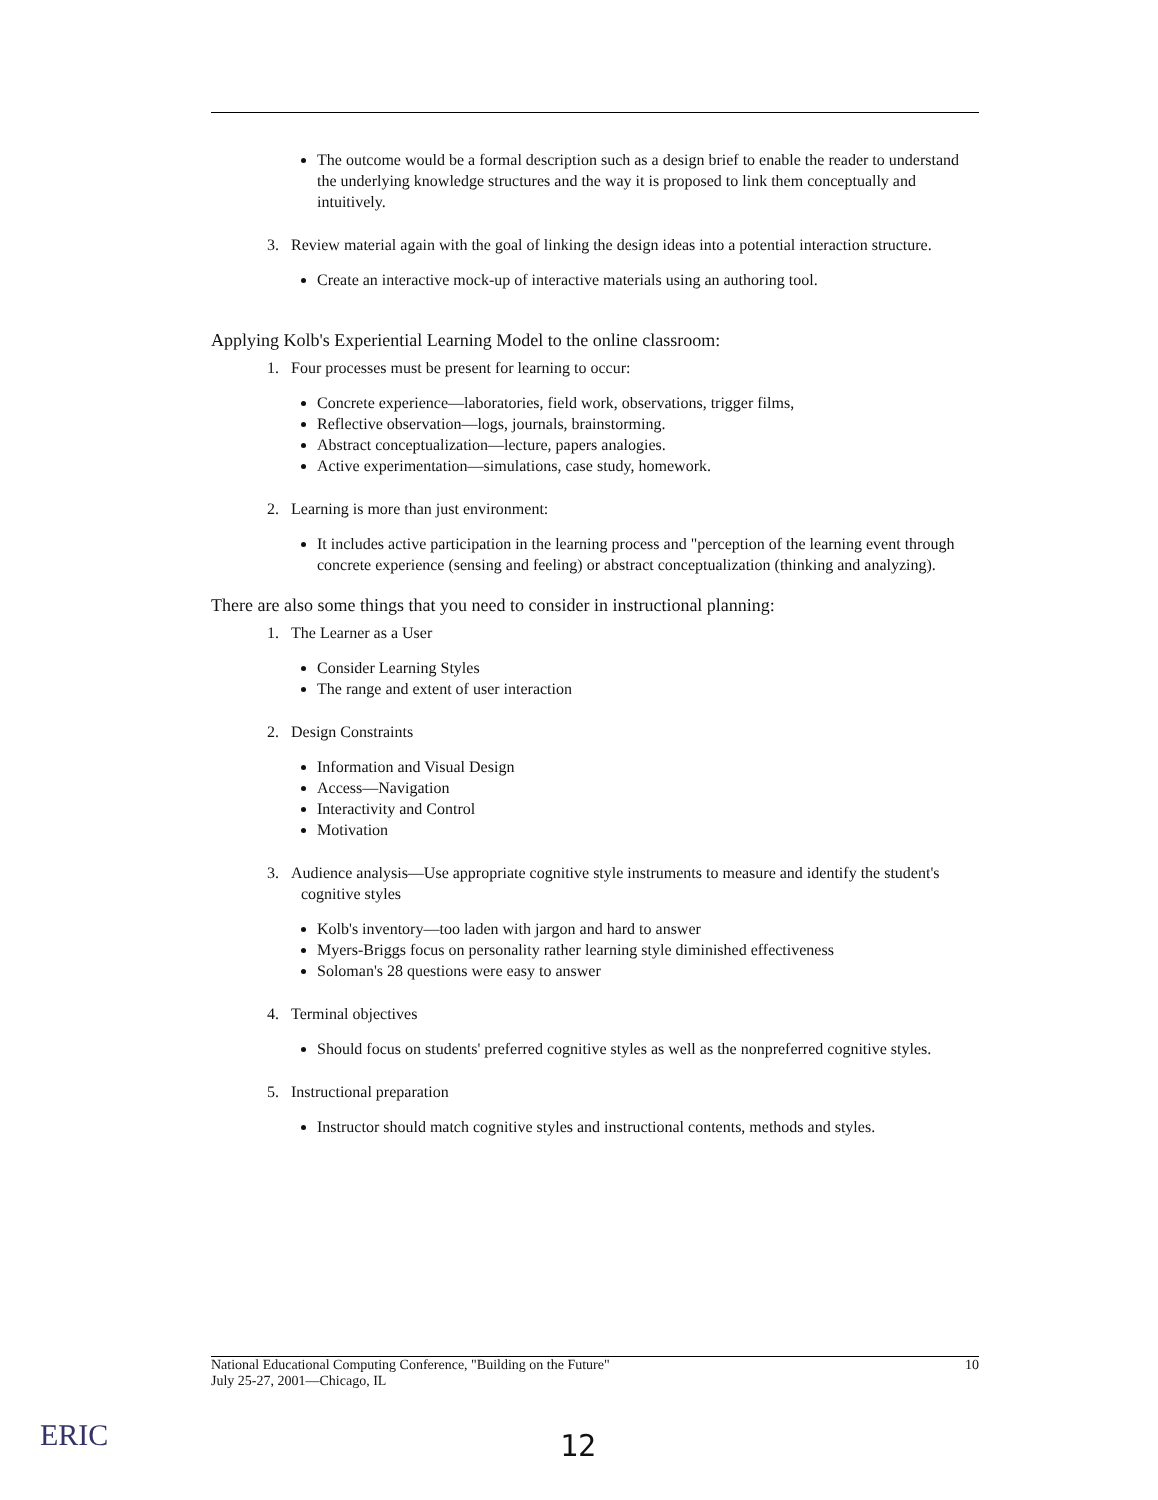The outcome would be a formal description such as a design brief to enable the reader to understand the underlying knowledge structures and the way it is proposed to link them conceptually and intuitively.
3. Review material again with the goal of linking the design ideas into a potential interaction structure.
Create an interactive mock-up of interactive materials using an authoring tool.
Applying Kolb's Experiential Learning Model to the online classroom:
1. Four processes must be present for learning to occur:
Concrete experience—laboratories, field work, observations, trigger films,
Reflective observation—logs, journals, brainstorming.
Abstract conceptualization—lecture, papers analogies.
Active experimentation—simulations, case study, homework.
2. Learning is more than just environment:
It includes active participation in the learning process and "perception of the learning event through concrete experience (sensing and feeling) or abstract conceptualization (thinking and analyzing).
There are also some things that you need to consider in instructional planning:
1. The Learner as a User
Consider Learning Styles
The range and extent of user interaction
2. Design Constraints
Information and Visual Design
Access—Navigation
Interactivity and Control
Motivation
3. Audience analysis—Use appropriate cognitive style instruments to measure and identify the student's cognitive styles
Kolb's inventory—too laden with jargon and hard to answer
Myers-Briggs focus on personality rather learning style diminished effectiveness
Soloman's 28 questions were easy to answer
4. Terminal objectives
Should focus on students' preferred cognitive styles as well as the nonpreferred cognitive styles.
5. Instructional preparation
Instructor should match cognitive styles and instructional contents, methods and styles.
National Educational Computing Conference, "Building on the Future"
July 25-27, 2001—Chicago, IL
10
ERIC 12